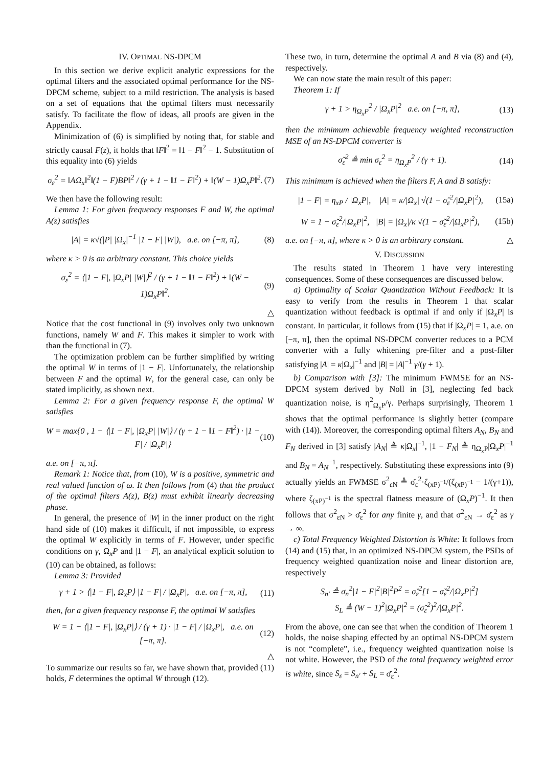IV. OPTIMAL NS-DPCM
In this section we derive explicit analytic expressions for the optimal filters and the associated optimal performance for the NS-DPCM scheme, subject to a mild restriction. The analysis is based on a set of equations that the optimal filters must necessarily satisfy. To facilitate the flow of ideas, all proofs are given in the Appendix.
Minimization of (6) is simplified by noting that, for stable and strictly causal F(z), it holds that ‖F‖<sup>2</sup> = ‖1 − F‖<sup>2</sup> − 1. Substitution of this equality into (6) yields
σ<sub>ε</sub><sup>2</sup> = ‖AΩ<sub>x</sub>‖<sup>2</sup>‖(1 − F)BP‖<sup>2</sup> / (γ + 1 − ‖1 − F‖<sup>2</sup>) + ‖(W − 1)Ω<sub>x</sub>P‖<sup>2</sup>. (7)
We then have the following result:
Lemma 1: For given frequency responses F and W, the optimal A(z) satisfies
|A| = κ√(|P| |Ω<sub>x</sub>|<sup>−1</sup> |1 − F| |W|), a.e. on [−π, π], (8)
where κ > 0 is an arbitrary constant. This choice yields
σ<sub>ε</sub><sup>2</sup> = ⟨|1 − F|, |Ω<sub>x</sub>P| |W|⟩<sup>2</sup> / (γ + 1 − ‖1 − F‖<sup>2</sup>) + ‖(W − 1)Ω<sub>x</sub>P‖<sup>2</sup>. (9)
△
Notice that the cost functional in (9) involves only two unknown functions, namely W and F. This makes it simpler to work with than the functional in (7).
The optimization problem can be further simplified by writing the optimal W in terms of |1 − F|. Unfortunately, the relationship between F and the optimal W, for the general case, can only be stated implicitly, as shown next.
Lemma 2: For a given frequency response F, the optimal W satisfies
W = max{0 , 1 − ⟨|1 − F|, |Ω<sub>x</sub>P| |W|⟩ / (γ + 1 − ‖1 − F‖<sup>2</sup>) · |1 − F| / |Ω<sub>x</sub>P|} (10)
a.e. on [−π, π].
Remark 1: Notice that, from (10), W is a positive, symmetric and real valued function of ω. It then follows from (4) that the product of the optimal filters A(z), B(z) must exhibit linearly decreasing phase.
In general, the presence of |W| in the inner product on the right hand side of (10) makes it difficult, if not impossible, to express the optimal W explicitly in terms of F. However, under specific conditions on γ, Ω<sub>x</sub>P and |1 − F|, an analytical explicit solution to (10) can be obtained, as follows:
Lemma 3: Provided
γ + 1 > ⟨|1 − F|, Ω<sub>x</sub>P⟩ |1 − F| / |Ω<sub>x</sub>P|, a.e. on [−π, π], (11)
then, for a given frequency response F, the optimal W satisfies
W = 1 − ⟨|1 − F|, |Ω<sub>x</sub>P|⟩ / (γ + 1) · |1 − F| / |Ω<sub>x</sub>P|, a.e. on [−π, π]. (12)
△
To summarize our results so far, we have shown that, provided (11) holds, F determines the optimal W through (12).
These two, in turn, determine the optimal A and B via (8) and (4), respectively.
We can now state the main result of this paper:
Theorem 1: If
γ + 1 > η<sub>Ω<sub>x</sub>P</sub><sup>2</sup> / |Ω<sub>x</sub>P|<sup>2</sup> a.e. on [−π, π], (13)
then the minimum achievable frequency weighted reconstruction MSE of an NS-DPCM converter is
σ̆<sub>ε</sub><sup>2</sup> ≜ min σ<sub>ε</sub><sup>2</sup> = η<sub>Ω<sub>x</sub>P</sub><sup>2</sup> / (γ + 1). (14)
This minimum is achieved when the filters F, A and B satisfy:
|1 − F| = η<sub>xP</sub> / |Ω<sub>x</sub>P|, |A| = κ/|Ω<sub>x</sub>| √(1 − σ̆<sub>ε</sub><sup>2</sup>/|Ω<sub>x</sub>P|<sup>2</sup>), (15a)
W = 1 − σ̆<sub>ε</sub><sup>2</sup>/|Ω<sub>x</sub>P|<sup>2</sup>, |B| = |Ω<sub>x</sub>|/κ √(1 − σ̆<sub>ε</sub><sup>2</sup>/|Ω<sub>x</sub>P|<sup>2</sup>), (15b)
a.e. on [−π, π], where κ > 0 is an arbitrary constant. △
V. DISCUSSION
The results stated in Theorem 1 have very interesting consequences. Some of these consequences are discussed below.
a) Optimality of Scalar Quantization Without Feedback: It is easy to verify from the results in Theorem 1 that scalar quantization without feedback is optimal if and only if |Ω<sub>x</sub>P| is constant. In particular, it follows from (15) that if |Ω<sub>x</sub>P| = 1, a.e. on [−π, π], then the optimal NS-DPCM converter reduces to a PCM converter with a fully whitening pre-filter and a post-filter satisfying |A| = κ|Ω<sub>x</sub>|<sup>−1</sup> and |B| = |A|<sup>−1</sup> γ/(γ + 1).
b) Comparison with [3]: The minimum FWMSE for an NS-DPCM system derived by Noll in [3], neglecting fed back quantization noise, is η<sup>2</sup><sub>Ω<sub>x</sub>P</sub>/γ. Perhaps surprisingly, Theorem 1 shows that the optimal performance is slightly better (compare with (14)). Moreover, the corresponding optimal filters A<sub>N</sub>, B<sub>N</sub> and F<sub>N</sub> derived in [3] satisfy |A<sub>N</sub>| ≜ κ|Ω<sub>x</sub>|<sup>−1</sup>, |1 − F<sub>N</sub>| ≜ η<sub>Ω<sub>x</sub>P</sub>|Ω<sub>x</sub>P|<sup>−1</sup> and B<sub>N</sub> = A<sub>N</sub><sup>−1</sup>, respectively. Substituting these expressions into (9) actually yields an FWMSE σ<sup>2</sup><sub>εN</sub> ≜ σ̆<sub>ε</sub><sup>2</sup>·ζ<sub>(xP)<sup>−1</sup></sub>/(ζ<sub>(xP)<sup>−1</sup></sub> − 1/(γ+1)), where ζ<sub>(xP)<sup>−1</sup></sub> is the spectral flatness measure of (Ω<sub>x</sub>P)<sup>−1</sup>. It then follows that σ<sup>2</sup><sub>εN</sub> > σ̆<sub>ε</sub><sup>2</sup> for any finite γ, and that σ<sup>2</sup><sub>εN</sub> → σ̆<sub>ε</sub><sup>2</sup> as γ → ∞.
c) Total Frequency Weighted Distortion is White: It follows from (14) and (15) that, in an optimized NS-DPCM system, the PSDs of frequency weighted quantization noise and linear distortion are, respectively
S<sub>n′</sub> ≜ σ<sub>n</sub><sup>2</sup>|1 − F|<sup>2</sup>|B|<sup>2</sup>P<sup>2</sup> = σ̆<sub>ε</sub><sup>2</sup>[1 − σ̆<sub>ε</sub><sup>2</sup>/|Ω<sub>x</sub>P|<sup>2</sup>]
S<sub>L</sub> ≜ (W − 1)<sup>2</sup>|Ω<sub>x</sub>P|<sup>2</sup> = (σ̆<sub>ε</sub><sup>2</sup>)<sup>2</sup>/|Ω<sub>x</sub>P|<sup>2</sup>.
From the above, one can see that when the condition of Theorem 1 holds, the noise shaping effected by an optimal NS-DPCM system is not “complete”, i.e., frequency weighted quantization noise is not white. However, the PSD of the total frequency weighted error is white, since S<sub>ε</sub> = S<sub>n′</sub> + S<sub>L</sub> = σ̆<sub>ε</sub><sup>2</sup>.